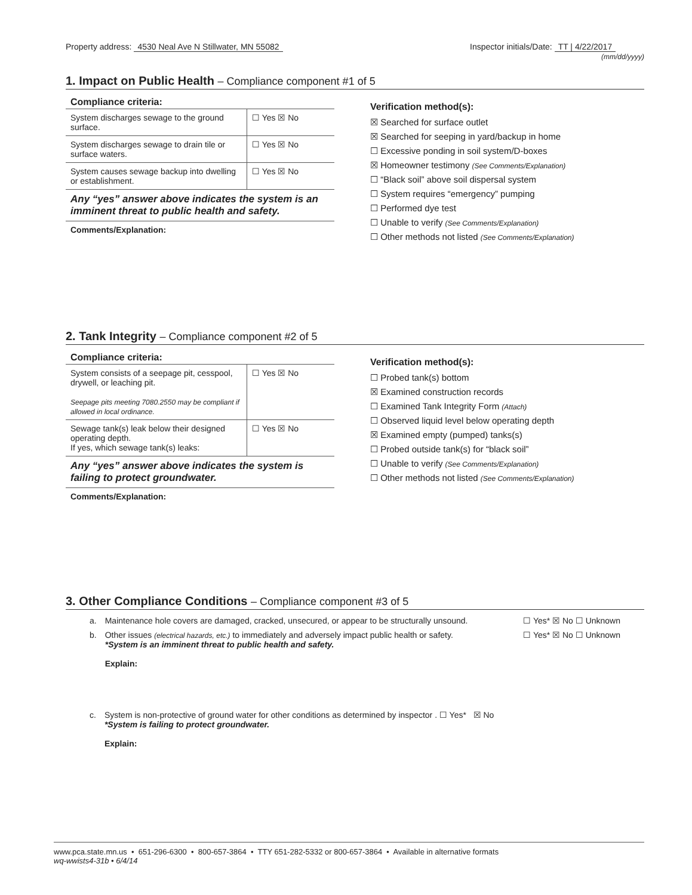Property address: 4530 Neal Ave N Stillwater, MN 55082
Inspector initials/Date: TT | 4/22/2017
(mm/dd/yyyy)
1. Impact on Public Health – Compliance component #1 of 5
| Compliance criteria: | |
| --- | --- |
| System discharges sewage to the ground surface. | ☐ Yes ☒ No |
| System discharges sewage to drain tile or surface waters. | ☐ Yes ☒ No |
| System causes sewage backup into dwelling or establishment. | ☐ Yes ☒ No |
Any “yes” answer above indicates the system is an imminent threat to public health and safety.
Comments/Explanation:
Verification method(s):
☒ Searched for surface outlet
☒ Searched for seeping in yard/backup in home
☐ Excessive ponding in soil system/D-boxes
☒ Homeowner testimony (See Comments/Explanation)
☐ “Black soil” above soil dispersal system
☐ System requires “emergency” pumping
☐ Performed dye test
☐ Unable to verify (See Comments/Explanation)
☐ Other methods not listed (See Comments/Explanation)
2. Tank Integrity – Compliance component #2 of 5
| Compliance criteria: | |
| --- | --- |
| System consists of a seepage pit, cesspool, drywell, or leaching pit. Seepage pits meeting 7080.2550 may be compliant if allowed in local ordinance. | ☐ Yes ☒ No |
| Sewage tank(s) leak below their designed operating depth. If yes, which sewage tank(s) leaks: | ☐ Yes ☒ No |
Any “yes” answer above indicates the system is failing to protect groundwater.
Comments/Explanation:
Verification method(s):
☐ Probed tank(s) bottom
☒ Examined construction records
☐ Examined Tank Integrity Form (Attach)
☐ Observed liquid level below operating depth
☒ Examined empty (pumped) tanks(s)
☐ Probed outside tank(s) for “black soil”
☐ Unable to verify (See Comments/Explanation)
☐ Other methods not listed (See Comments/Explanation)
3. Other Compliance Conditions – Compliance component #3 of 5
a. Maintenance hole covers are damaged, cracked, unsecured, or appear to be structurally unsound. ☐ Yes* ☒ No ☐ Unknown
b. Other issues (electrical hazards, etc.) to immediately and adversely impact public health or safety.
*System is an imminent threat to public health and safety.
Explain: ☐ Yes* ☒ No ☐ Unknown
c. System is non-protective of ground water for other conditions as determined by inspector . ☐ Yes* ☒ No
*System is failing to protect groundwater.
Explain:
www.pca.state.mn.us • 651-296-6300 • 800-657-3864 • TTY 651-282-5332 or 800-657-3864 • Available in alternative formats
wq-wwists4-31b • 6/4/14